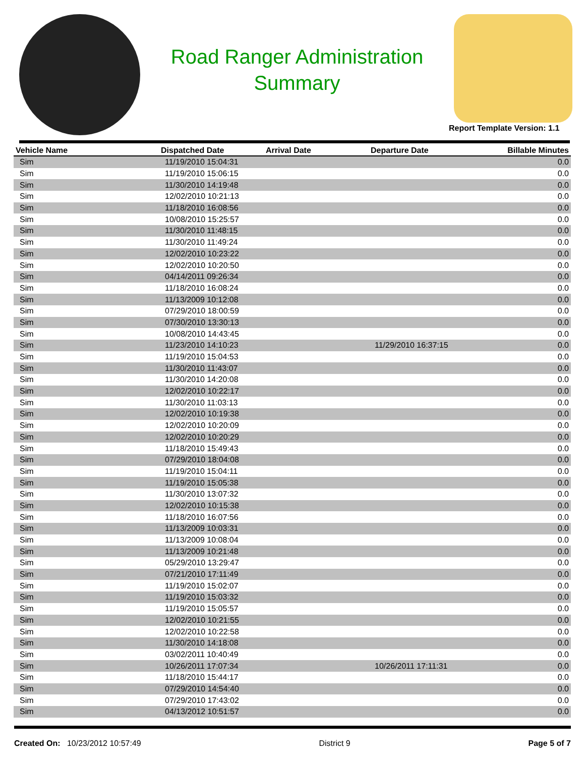Road Ranger Administration
Summary
Report Template Version: 1.1
| Vehicle Name | Dispatched Date | Arrival Date | Departure Date | Billable Minutes |
| --- | --- | --- | --- | --- |
| Sim | 11/19/2010 15:04:31 | | | 0.0 |
| Sim | 11/19/2010 15:06:15 | | | 0.0 |
| Sim | 11/30/2010 14:19:48 | | | 0.0 |
| Sim | 12/02/2010 10:21:13 | | | 0.0 |
| Sim | 11/18/2010 16:08:56 | | | 0.0 |
| Sim | 10/08/2010 15:25:57 | | | 0.0 |
| Sim | 11/30/2010 11:48:15 | | | 0.0 |
| Sim | 11/30/2010 11:49:24 | | | 0.0 |
| Sim | 12/02/2010 10:23:22 | | | 0.0 |
| Sim | 12/02/2010 10:20:50 | | | 0.0 |
| Sim | 04/14/2011 09:26:34 | | | 0.0 |
| Sim | 11/18/2010 16:08:24 | | | 0.0 |
| Sim | 11/13/2009 10:12:08 | | | 0.0 |
| Sim | 07/29/2010 18:00:59 | | | 0.0 |
| Sim | 07/30/2010 13:30:13 | | | 0.0 |
| Sim | 10/08/2010 14:43:45 | | | 0.0 |
| Sim | 11/23/2010 14:10:23 | | 11/29/2010 16:37:15 | 0.0 |
| Sim | 11/19/2010 15:04:53 | | | 0.0 |
| Sim | 11/30/2010 11:43:07 | | | 0.0 |
| Sim | 11/30/2010 14:20:08 | | | 0.0 |
| Sim | 12/02/2010 10:22:17 | | | 0.0 |
| Sim | 11/30/2010 11:03:13 | | | 0.0 |
| Sim | 12/02/2010 10:19:38 | | | 0.0 |
| Sim | 12/02/2010 10:20:09 | | | 0.0 |
| Sim | 12/02/2010 10:20:29 | | | 0.0 |
| Sim | 11/18/2010 15:49:43 | | | 0.0 |
| Sim | 07/29/2010 18:04:08 | | | 0.0 |
| Sim | 11/19/2010 15:04:11 | | | 0.0 |
| Sim | 11/19/2010 15:05:38 | | | 0.0 |
| Sim | 11/30/2010 13:07:32 | | | 0.0 |
| Sim | 12/02/2010 10:15:38 | | | 0.0 |
| Sim | 11/18/2010 16:07:56 | | | 0.0 |
| Sim | 11/13/2009 10:03:31 | | | 0.0 |
| Sim | 11/13/2009 10:08:04 | | | 0.0 |
| Sim | 11/13/2009 10:21:48 | | | 0.0 |
| Sim | 05/29/2010 13:29:47 | | | 0.0 |
| Sim | 07/21/2010 17:11:49 | | | 0.0 |
| Sim | 11/19/2010 15:02:07 | | | 0.0 |
| Sim | 11/19/2010 15:03:32 | | | 0.0 |
| Sim | 11/19/2010 15:05:57 | | | 0.0 |
| Sim | 12/02/2010 10:21:55 | | | 0.0 |
| Sim | 12/02/2010 10:22:58 | | | 0.0 |
| Sim | 11/30/2010 14:18:08 | | | 0.0 |
| Sim | 03/02/2011 10:40:49 | | | 0.0 |
| Sim | 10/26/2011 17:07:34 | | 10/26/2011 17:11:31 | 0.0 |
| Sim | 11/18/2010 15:44:17 | | | 0.0 |
| Sim | 07/29/2010 14:54:40 | | | 0.0 |
| Sim | 07/29/2010 17:43:02 | | | 0.0 |
| Sim | 04/13/2012 10:51:57 | | | 0.0 |
Created On: 10/23/2012 10:57:49
District 9 Page 5 of 7